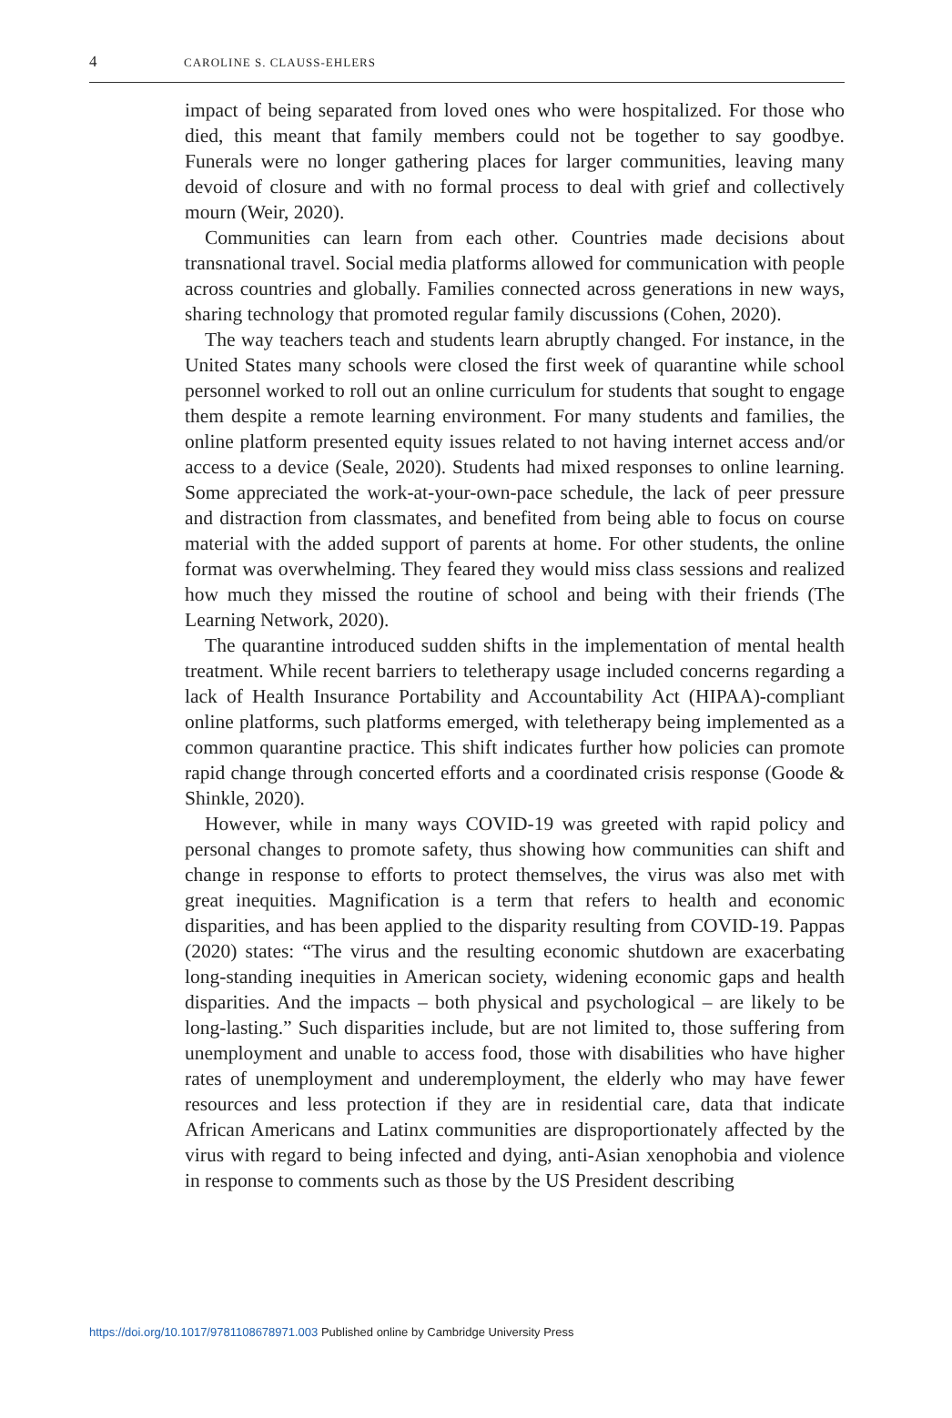4 CAROLINE S. CLAUSS-EHLERS
impact of being separated from loved ones who were hospitalized. For those who died, this meant that family members could not be together to say goodbye. Funerals were no longer gathering places for larger communities, leaving many devoid of closure and with no formal process to deal with grief and collectively mourn (Weir, 2020).
Communities can learn from each other. Countries made decisions about transnational travel. Social media platforms allowed for communication with people across countries and globally. Families connected across generations in new ways, sharing technology that promoted regular family discussions (Cohen, 2020).
The way teachers teach and students learn abruptly changed. For instance, in the United States many schools were closed the first week of quarantine while school personnel worked to roll out an online curriculum for students that sought to engage them despite a remote learning environment. For many students and families, the online platform presented equity issues related to not having internet access and/or access to a device (Seale, 2020). Students had mixed responses to online learning. Some appreciated the work-at-your-own-pace schedule, the lack of peer pressure and distraction from classmates, and benefited from being able to focus on course material with the added support of parents at home. For other students, the online format was overwhelming. They feared they would miss class sessions and realized how much they missed the routine of school and being with their friends (The Learning Network, 2020).
The quarantine introduced sudden shifts in the implementation of mental health treatment. While recent barriers to teletherapy usage included concerns regarding a lack of Health Insurance Portability and Accountability Act (HIPAA)-compliant online platforms, such platforms emerged, with teletherapy being implemented as a common quarantine practice. This shift indicates further how policies can promote rapid change through concerted efforts and a coordinated crisis response (Goode & Shinkle, 2020).
However, while in many ways COVID-19 was greeted with rapid policy and personal changes to promote safety, thus showing how communities can shift and change in response to efforts to protect themselves, the virus was also met with great inequities. Magnification is a term that refers to health and economic disparities, and has been applied to the disparity resulting from COVID-19. Pappas (2020) states: “The virus and the resulting economic shutdown are exacerbating long-standing inequities in American society, widening economic gaps and health disparities. And the impacts – both physical and psychological – are likely to be long-lasting.” Such disparities include, but are not limited to, those suffering from unemployment and unable to access food, those with disabilities who have higher rates of unemployment and underemployment, the elderly who may have fewer resources and less protection if they are in residential care, data that indicate African Americans and Latinx communities are disproportionately affected by the virus with regard to being infected and dying, anti-Asian xenophobia and violence in response to comments such as those by the US President describing
https://doi.org/10.1017/9781108678971.003 Published online by Cambridge University Press